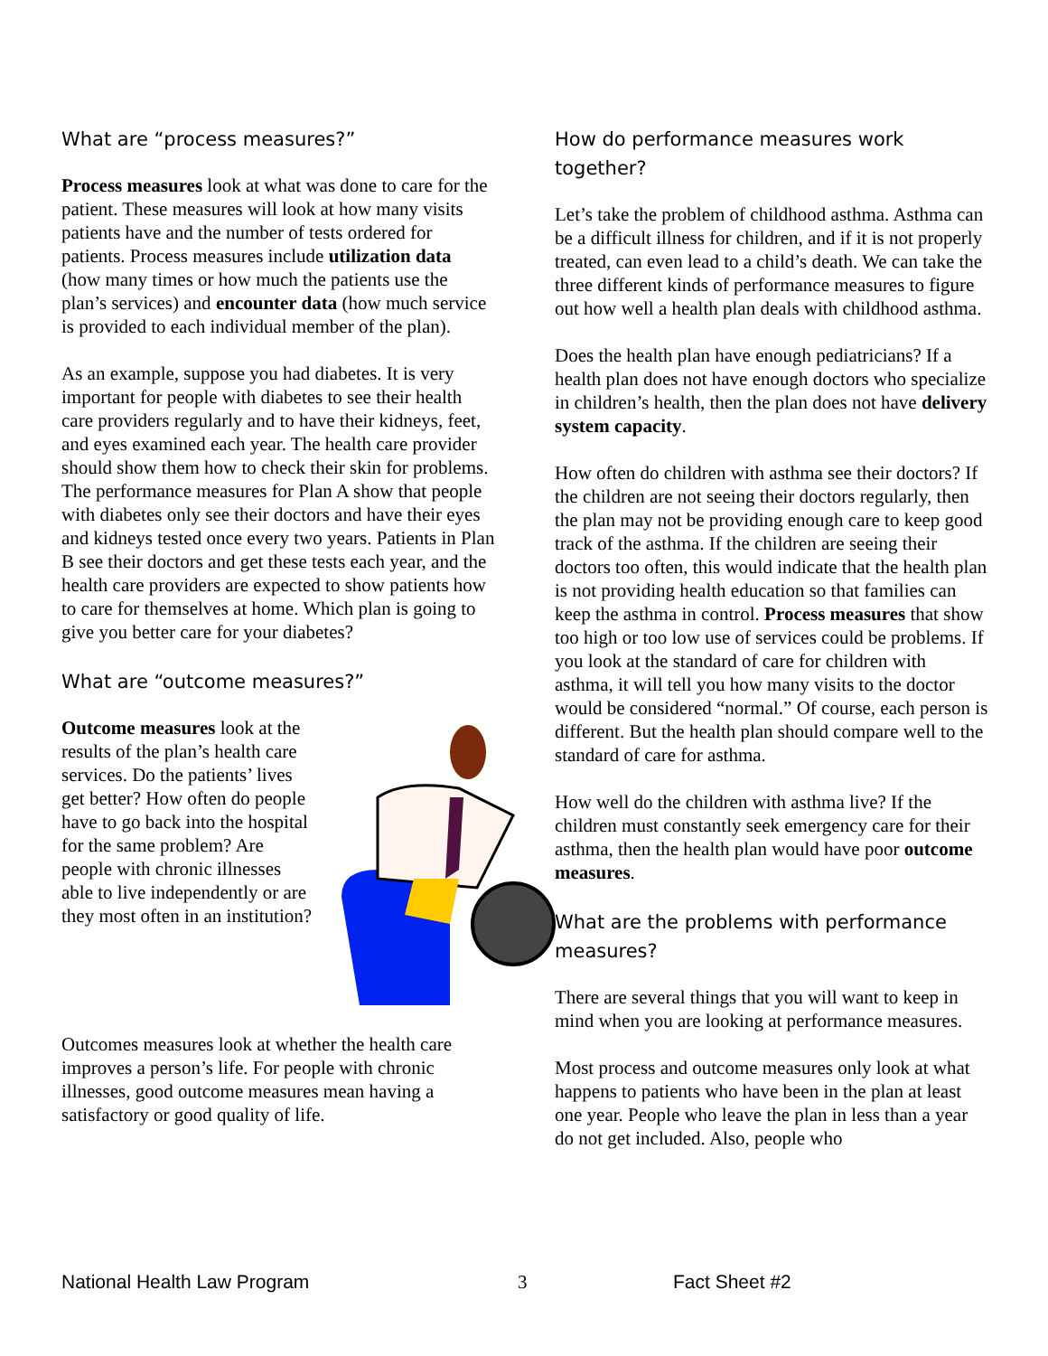What are “process measures?”
Process measures look at what was done to care for the patient. These measures will look at how many visits patients have and the number of tests ordered for patients. Process measures include utilization data (how many times or how much the patients use the plan’s services) and encounter data (how much service is provided to each individual member of the plan).
As an example, suppose you had diabetes. It is very important for people with diabetes to see their health care providers regularly and to have their kidneys, feet, and eyes examined each year. The health care provider should show them how to check their skin for problems. The performance measures for Plan A show that people with diabetes only see their doctors and have their eyes and kidneys tested once every two years. Patients in Plan B see their doctors and get these tests each year, and the health care providers are expected to show patients how to care for themselves at home. Which plan is going to give you better care for your diabetes?
What are “outcome measures?”
Outcome measures look at the results of the plan’s health care services. Do the patients’ lives get better? How often do people have to go back into the hospital for the same problem? Are people with chronic illnesses able to live independently or are they most often in an institution?
Outcomes measures look at whether the health care improves a person’s life. For people with chronic illnesses, good outcome measures mean having a satisfactory or good quality of life.
How do performance measures work together?
Let’s take the problem of childhood asthma. Asthma can be a difficult illness for children, and if it is not properly treated, can even lead to a child’s death. We can take the three different kinds of performance measures to figure out how well a health plan deals with childhood asthma.
Does the health plan have enough pediatricians? If a health plan does not have enough doctors who specialize in children’s health, then the plan does not have delivery system capacity.
How often do children with asthma see their doctors? If the children are not seeing their doctors regularly, then the plan may not be providing enough care to keep good track of the asthma. If the children are seeing their doctors too often, this would indicate that the health plan is not providing health education so that families can keep the asthma in control. Process measures that show too high or too low use of services could be problems. If you look at the standard of care for children with asthma, it will tell you how many visits to the doctor would be considered “normal.” Of course, each person is different. But the health plan should compare well to the standard of care for asthma.
How well do the children with asthma live? If the children must constantly seek emergency care for their asthma, then the health plan would have poor outcome measures.
What are the problems with performance measures?
There are several things that you will want to keep in mind when you are looking at performance measures.
Most process and outcome measures only look at what happens to patients who have been in the plan at least one year. People who leave the plan in less than a year do not get included. Also, people who
National Health Law Program 3 Fact Sheet #2